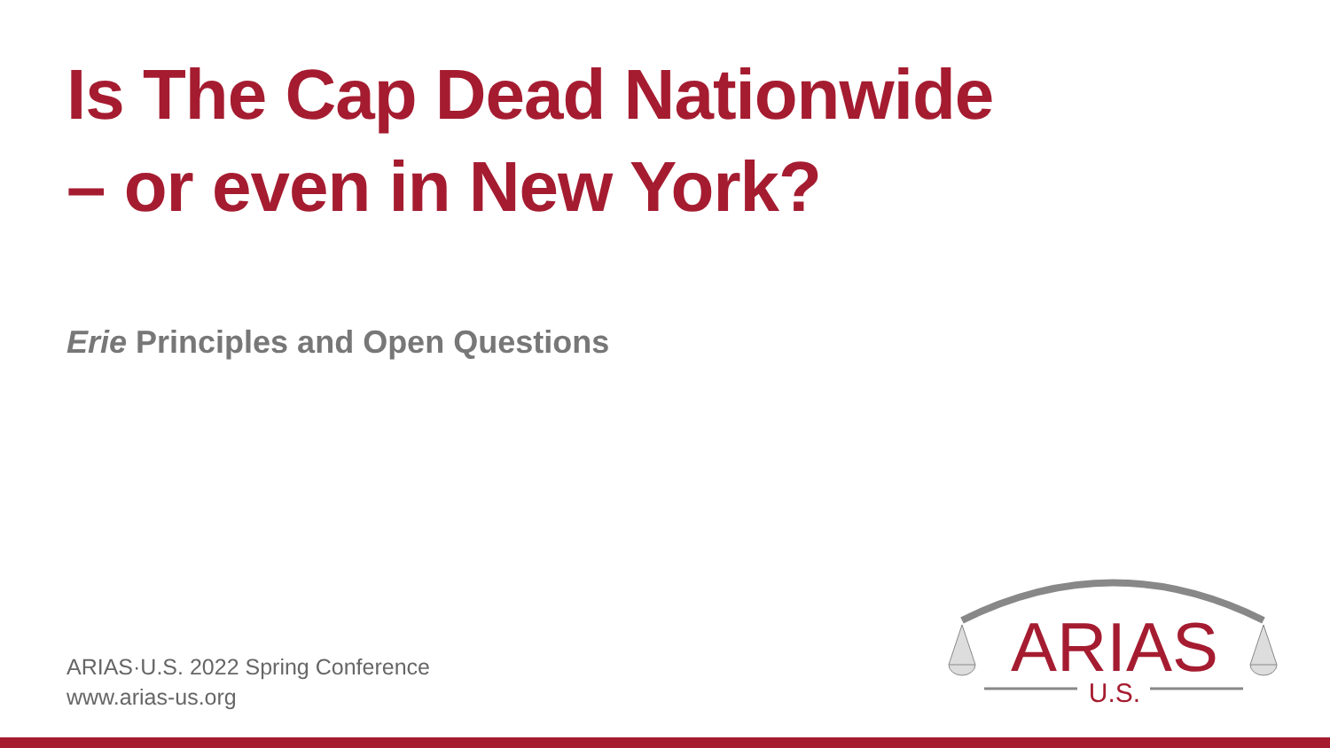Is The Cap Dead Nationwide
– or even in New York?
Erie Principles and Open Questions
ARIAS·U.S. 2022 Spring Conference
www.arias-us.org
ARIAS
U.S.